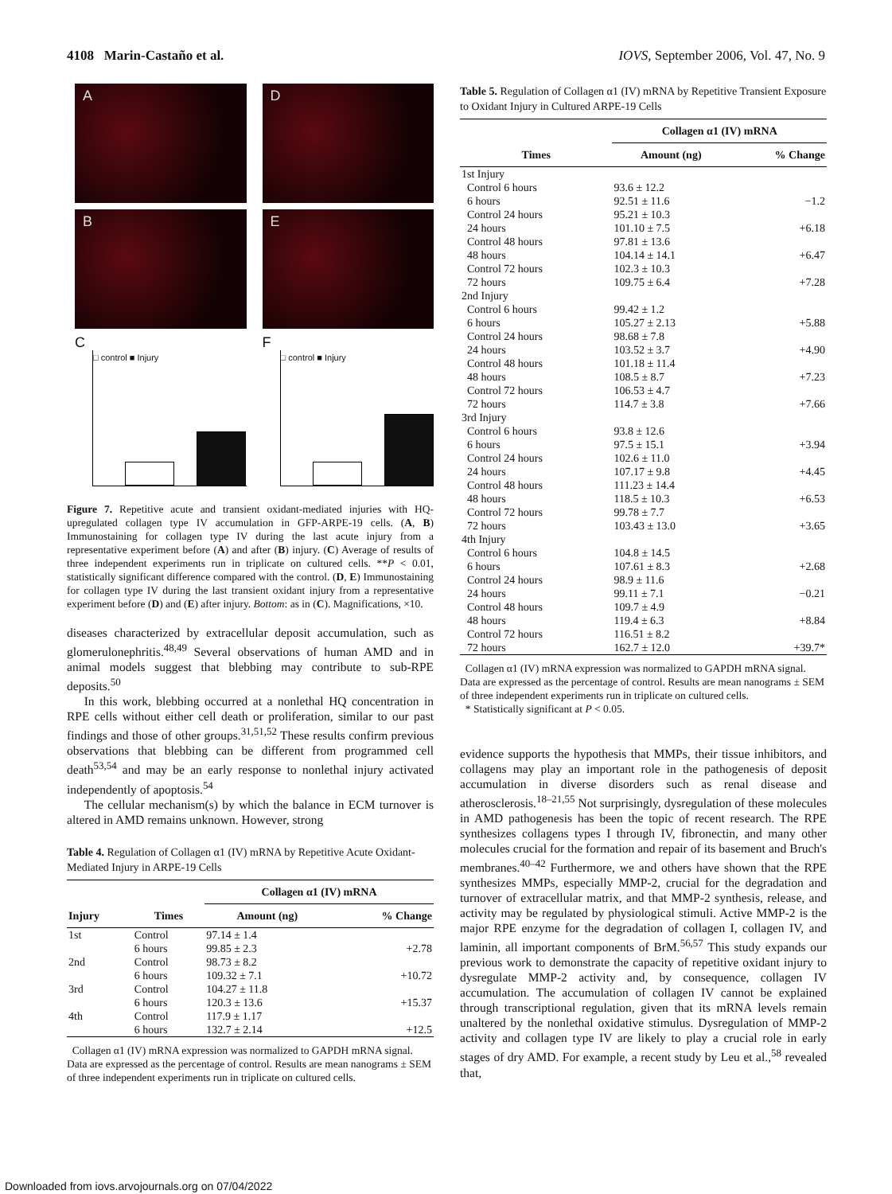4108 Marin-Castaño et al. IOVS, September 2006, Vol. 47, No. 9
A
D
B
E
C
□ control ■ Injury
F
□ control ■ Injury
Figure 7. Repetitive acute and transient oxidant-mediated injuries with HQ-upregulated collagen type IV accumulation in GFP-ARPE-19 cells. (A, B) Immunostaining for collagen type IV during the last acute injury from a representative experiment before (A) and after (B) injury. (C) Average of results of three independent experiments run in triplicate on cultured cells. **P < 0.01, statistically significant difference compared with the control. (D, E) Immunostaining for collagen type IV during the last transient oxidant injury from a representative experiment before (D) and (E) after injury. Bottom: as in (C). Magnifications, ×10.
diseases characterized by extracellular deposit accumulation, such as glomerulonephritis.<sup>48,49</sup> Several observations of human AMD and in animal models suggest that blebbing may contribute to sub-RPE deposits.<sup>50</sup>
In this work, blebbing occurred at a nonlethal HQ concentration in RPE cells without either cell death or proliferation, similar to our past findings and those of other groups.<sup>31,51,52</sup> These results confirm previous observations that blebbing can be different from programmed cell death<sup>53,54</sup> and may be an early response to nonlethal injury activated independently of apoptosis.<sup>54</sup>
The cellular mechanism(s) by which the balance in ECM turnover is altered in AMD remains unknown. However, strong
Table 4. Regulation of Collagen α1 (IV) mRNA by Repetitive Acute Oxidant-Mediated Injury in ARPE-19 Cells
| | | Collagen α1 (IV) mRNA | |
| --- | --- | --- | --- |
| Injury | Times | Amount (ng) | % Change |
| 1st | Control | 97.14 ± 1.4 | |
| | 6 hours | 99.85 ± 2.3 | +2.78 |
| 2nd | Control | 98.73 ± 8.2 | |
| | 6 hours | 109.32 ± 7.1 | +10.72 |
| 3rd | Control | 104.27 ± 11.8 | |
| | 6 hours | 120.3 ± 13.6 | +15.37 |
| 4th | Control | 117.9 ± 1.17 | |
| | 6 hours | 132.7 ± 2.14 | +12.5 |
Collagen α1 (IV) mRNA expression was normalized to GAPDH mRNA signal. Data are expressed as the percentage of control. Results are mean nanograms ± SEM of three independent experiments run in triplicate on cultured cells.
Table 5. Regulation of Collagen α1 (IV) mRNA by Repetitive Transient Exposure to Oxidant Injury in Cultured ARPE-19 Cells
| | Collagen α1 (IV) mRNA | |
| --- | --- | --- |
| Times | Amount (ng) | % Change |
| 1st Injury | | |
| Control 6 hours | 93.6 ± 12.2 | |
| 6 hours | 92.51 ± 11.6 | −1.2 |
| Control 24 hours | 95.21 ± 10.3 | |
| 24 hours | 101.10 ± 7.5 | +6.18 |
| Control 48 hours | 97.81 ± 13.6 | |
| 48 hours | 104.14 ± 14.1 | +6.47 |
| Control 72 hours | 102.3 ± 10.3 | |
| 72 hours | 109.75 ± 6.4 | +7.28 |
| 2nd Injury | | |
| Control 6 hours | 99.42 ± 1.2 | |
| 6 hours | 105.27 ± 2.13 | +5.88 |
| Control 24 hours | 98.68 ± 7.8 | |
| 24 hours | 103.52 ± 3.7 | +4.90 |
| Control 48 hours | 101.18 ± 11.4 | |
| 48 hours | 108.5 ± 8.7 | +7.23 |
| Control 72 hours | 106.53 ± 4.7 | |
| 72 hours | 114.7 ± 3.8 | +7.66 |
| 3rd Injury | | |
| Control 6 hours | 93.8 ± 12.6 | |
| 6 hours | 97.5 ± 15.1 | +3.94 |
| Control 24 hours | 102.6 ± 11.0 | |
| 24 hours | 107.17 ± 9.8 | +4.45 |
| Control 48 hours | 111.23 ± 14.4 | |
| 48 hours | 118.5 ± 10.3 | +6.53 |
| Control 72 hours | 99.78 ± 7.7 | |
| 72 hours | 103.43 ± 13.0 | +3.65 |
| 4th Injury | | |
| Control 6 hours | 104.8 ± 14.5 | |
| 6 hours | 107.61 ± 8.3 | +2.68 |
| Control 24 hours | 98.9 ± 11.6 | |
| 24 hours | 99.11 ± 7.1 | −0.21 |
| Control 48 hours | 109.7 ± 4.9 | |
| 48 hours | 119.4 ± 6.3 | +8.84 |
| Control 72 hours | 116.51 ± 8.2 | |
| 72 hours | 162.7 ± 12.0 | +39.7* |
Collagen α1 (IV) mRNA expression was normalized to GAPDH mRNA signal. Data are expressed as the percentage of control. Results are mean nanograms ± SEM of three independent experiments run in triplicate on cultured cells.
* Statistically significant at P < 0.05.
evidence supports the hypothesis that MMPs, their tissue inhibitors, and collagens may play an important role in the pathogenesis of deposit accumulation in diverse disorders such as renal disease and atherosclerosis.<sup>18–21,55</sup> Not surprisingly, dysregulation of these molecules in AMD pathogenesis has been the topic of recent research. The RPE synthesizes collagens types I through IV, fibronectin, and many other molecules crucial for the formation and repair of its basement and Bruch's membranes.<sup>40–42</sup> Furthermore, we and others have shown that the RPE synthesizes MMPs, especially MMP-2, crucial for the degradation and turnover of extracellular matrix, and that MMP-2 synthesis, release, and activity may be regulated by physiological stimuli. Active MMP-2 is the major RPE enzyme for the degradation of collagen I, collagen IV, and laminin, all important components of BrM.<sup>56,57</sup> This study expands our previous work to demonstrate the capacity of repetitive oxidant injury to dysregulate MMP-2 activity and, by consequence, collagen IV accumulation. The accumulation of collagen IV cannot be explained through transcriptional regulation, given that its mRNA levels remain unaltered by the nonlethal oxidative stimulus. Dysregulation of MMP-2 activity and collagen type IV are likely to play a crucial role in early stages of dry AMD. For example, a recent study by Leu et al.,<sup>58</sup> revealed that,
Downloaded from iovs.arvojournals.org on 07/04/2022